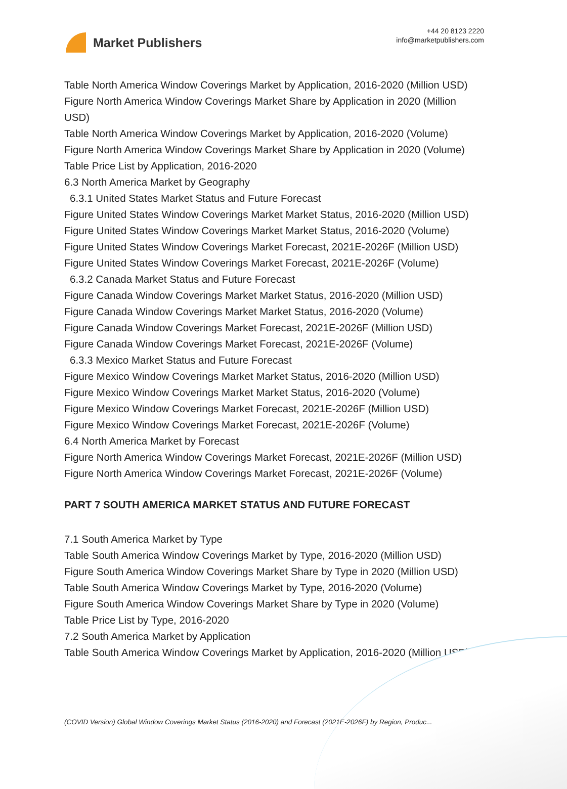Market Publishers
+44 20 8123 2220
info@marketpublishers.com
Table North America Window Coverings Market by Application, 2016-2020 (Million USD)
Figure North America Window Coverings Market Share by Application in 2020 (Million USD)
Table North America Window Coverings Market by Application, 2016-2020 (Volume)
Figure North America Window Coverings Market Share by Application in 2020 (Volume)
Table Price List by Application, 2016-2020
6.3 North America Market by Geography
6.3.1 United States Market Status and Future Forecast
Figure United States Window Coverings Market Market Status, 2016-2020 (Million USD)
Figure United States Window Coverings Market Market Status, 2016-2020 (Volume)
Figure United States Window Coverings Market Forecast, 2021E-2026F (Million USD)
Figure United States Window Coverings Market Forecast, 2021E-2026F (Volume)
6.3.2 Canada Market Status and Future Forecast
Figure Canada Window Coverings Market Market Status, 2016-2020 (Million USD)
Figure Canada Window Coverings Market Market Status, 2016-2020 (Volume)
Figure Canada Window Coverings Market Forecast, 2021E-2026F (Million USD)
Figure Canada Window Coverings Market Forecast, 2021E-2026F (Volume)
6.3.3 Mexico Market Status and Future Forecast
Figure Mexico Window Coverings Market Market Status, 2016-2020 (Million USD)
Figure Mexico Window Coverings Market Market Status, 2016-2020 (Volume)
Figure Mexico Window Coverings Market Forecast, 2021E-2026F (Million USD)
Figure Mexico Window Coverings Market Forecast, 2021E-2026F (Volume)
6.4 North America Market by Forecast
Figure North America Window Coverings Market Forecast, 2021E-2026F (Million USD)
Figure North America Window Coverings Market Forecast, 2021E-2026F (Volume)
PART 7 SOUTH AMERICA MARKET STATUS AND FUTURE FORECAST
7.1 South America Market by Type
Table South America Window Coverings Market by Type, 2016-2020 (Million USD)
Figure South America Window Coverings Market Share by Type in 2020 (Million USD)
Table South America Window Coverings Market by Type, 2016-2020 (Volume)
Figure South America Window Coverings Market Share by Type in 2020 (Volume)
Table Price List by Type, 2016-2020
7.2 South America Market by Application
Table South America Window Coverings Market by Application, 2016-2020 (Million USD)
(COVID Version) Global Window Coverings Market Status (2016-2020) and Forecast (2021E-2026F) by Region, Produc...